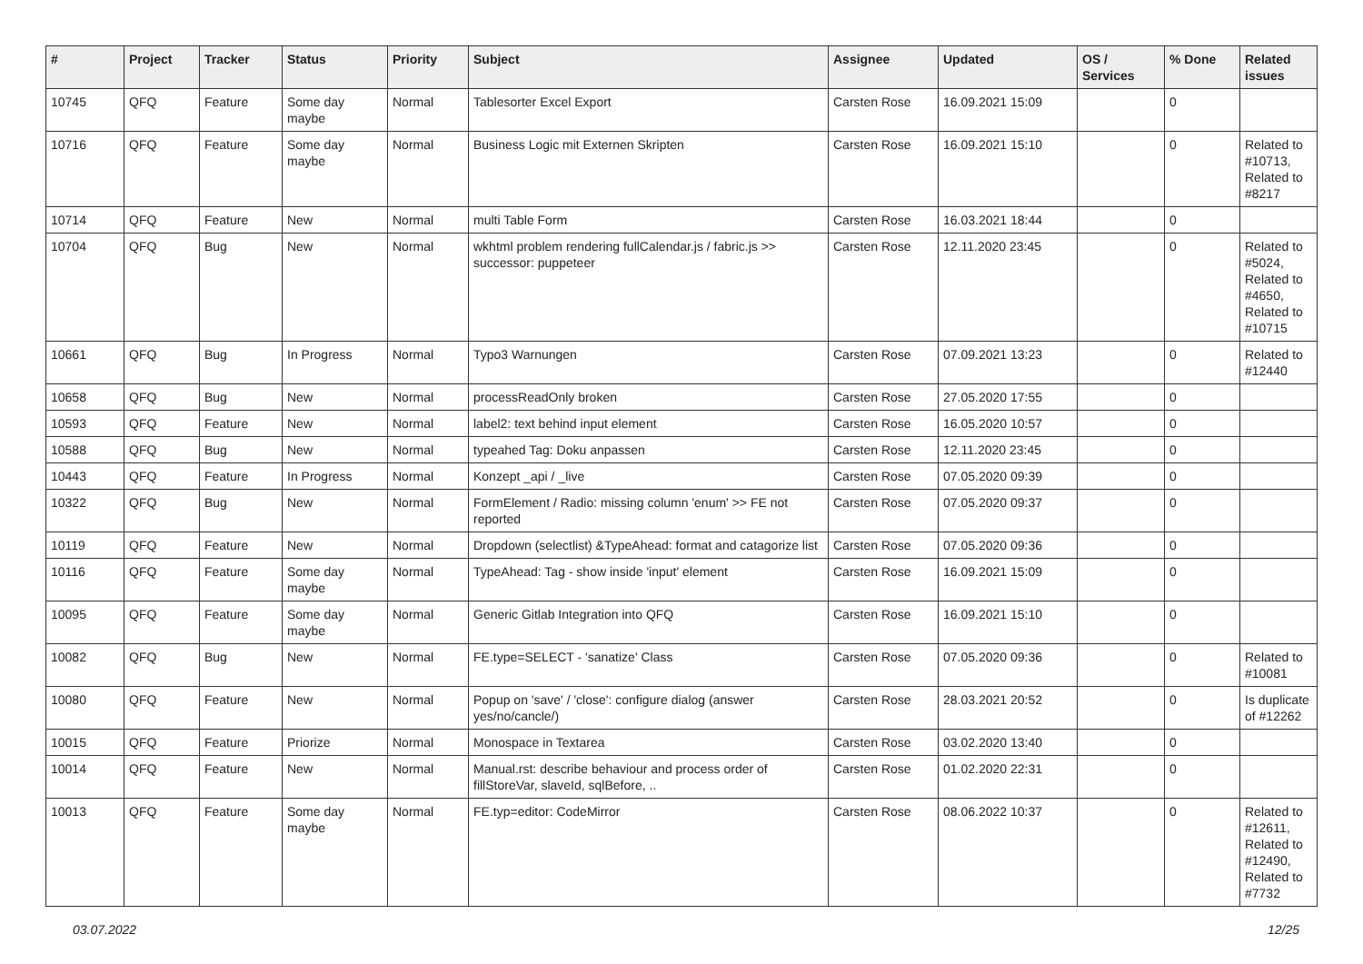| # | Project | Tracker | Status | Priority | Subject | Assignee | Updated | OS / Services | % Done | Related issues |
| --- | --- | --- | --- | --- | --- | --- | --- | --- | --- | --- |
| 10745 | QFQ | Feature | Some day maybe | Normal | Tablesorter Excel Export | Carsten Rose | 16.09.2021 15:09 | | 0 | |
| 10716 | QFQ | Feature | Some day maybe | Normal | Business Logic mit Externen Skripten | Carsten Rose | 16.09.2021 15:10 | | 0 | Related to #10713, Related to #8217 |
| 10714 | QFQ | Feature | New | Normal | multi Table Form | Carsten Rose | 16.03.2021 18:44 | | 0 | |
| 10704 | QFQ | Bug | New | Normal | wkhtml problem rendering fullCalendar.js / fabric.js >> successor: puppeteer | Carsten Rose | 12.11.2020 23:45 | | 0 | Related to #5024, Related to #4650, Related to #10715 |
| 10661 | QFQ | Bug | In Progress | Normal | Typo3 Warnungen | Carsten Rose | 07.09.2021 13:23 | | 0 | Related to #12440 |
| 10658 | QFQ | Bug | New | Normal | processReadOnly broken | Carsten Rose | 27.05.2020 17:55 | | 0 | |
| 10593 | QFQ | Feature | New | Normal | label2: text behind input element | Carsten Rose | 16.05.2020 10:57 | | 0 | |
| 10588 | QFQ | Bug | New | Normal | typeahed Tag: Doku anpassen | Carsten Rose | 12.11.2020 23:45 | | 0 | |
| 10443 | QFQ | Feature | In Progress | Normal | Konzept _api / _live | Carsten Rose | 07.05.2020 09:39 | | 0 | |
| 10322 | QFQ | Bug | New | Normal | FormElement / Radio: missing column 'enum' >> FE not reported | Carsten Rose | 07.05.2020 09:37 | | 0 | |
| 10119 | QFQ | Feature | New | Normal | Dropdown (selectlist) &TypeAhead: format and catagorize list | Carsten Rose | 07.05.2020 09:36 | | 0 | |
| 10116 | QFQ | Feature | Some day maybe | Normal | TypeAhead: Tag - show inside 'input' element | Carsten Rose | 16.09.2021 15:09 | | 0 | |
| 10095 | QFQ | Feature | Some day maybe | Normal | Generic Gitlab Integration into QFQ | Carsten Rose | 16.09.2021 15:10 | | 0 | |
| 10082 | QFQ | Bug | New | Normal | FE.type=SELECT - 'sanatize' Class | Carsten Rose | 07.05.2020 09:36 | | 0 | Related to #10081 |
| 10080 | QFQ | Feature | New | Normal | Popup on 'save' / 'close': configure dialog (answer yes/no/cancle/) | Carsten Rose | 28.03.2021 20:52 | | 0 | Is duplicate of #12262 |
| 10015 | QFQ | Feature | Priorize | Normal | Monospace in Textarea | Carsten Rose | 03.02.2020 13:40 | | 0 | |
| 10014 | QFQ | Feature | New | Normal | Manual.rst: describe behaviour and process order of fillStoreVar, slaveId, sqlBefore, .. | Carsten Rose | 01.02.2020 22:31 | | 0 | |
| 10013 | QFQ | Feature | Some day maybe | Normal | FE.typ=editor: CodeMirror | Carsten Rose | 08.06.2022 10:37 | | 0 | Related to #12611, Related to #12490, Related to #7732 |
03.07.2022 12/25